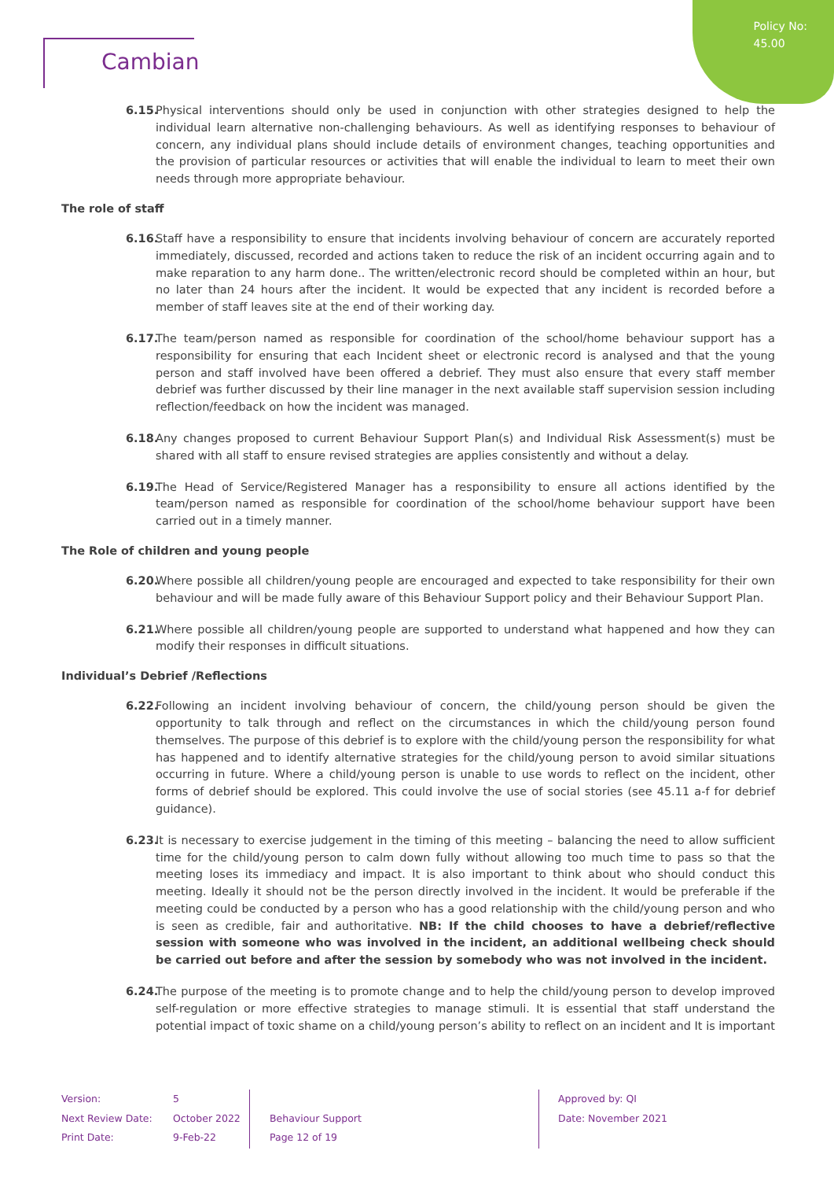Policy No:
45.00
Cambian
6.15.
Physical interventions should only be used in conjunction with other strategies designed to help the individual learn alternative non-challenging behaviours. As well as identifying responses to behaviour of concern, any individual plans should include details of environment changes, teaching opportunities and the provision of particular resources or activities that will enable the individual to learn to meet their own needs through more appropriate behaviour.
The role of staff
6.16.
Staff have a responsibility to ensure that incidents involving behaviour of concern are accurately reported immediately, discussed, recorded and actions taken to reduce the risk of an incident occurring again and to make reparation to any harm done.. The written/electronic record should be completed within an hour, but no later than 24 hours after the incident. It would be expected that any incident is recorded before a member of staff leaves site at the end of their working day.
6.17.
The team/person named as responsible for coordination of the school/home behaviour support has a responsibility for ensuring that each Incident sheet or electronic record is analysed and that the young person and staff involved have been offered a debrief. They must also ensure that every staff member debrief was further discussed by their line manager in the next available staff supervision session including reflection/feedback on how the incident was managed.
6.18.
Any changes proposed to current Behaviour Support Plan(s) and Individual Risk Assessment(s) must be shared with all staff to ensure revised strategies are applies consistently and without a delay.
6.19.
The Head of Service/Registered Manager has a responsibility to ensure all actions identified by the team/person named as responsible for coordination of the school/home behaviour support have been carried out in a timely manner.
The Role of children and young people
6.20.
Where possible all children/young people are encouraged and expected to take responsibility for their own behaviour and will be made fully aware of this Behaviour Support policy and their Behaviour Support Plan.
6.21.
Where possible all children/young people are supported to understand what happened and how they can modify their responses in difficult situations.
Individual’s Debrief /Reflections
6.22.
Following an incident involving behaviour of concern, the child/young person should be given the opportunity to talk through and reflect on the circumstances in which the child/young person found themselves. The purpose of this debrief is to explore with the child/young person the responsibility for what has happened and to identify alternative strategies for the child/young person to avoid similar situations occurring in future. Where a child/young person is unable to use words to reflect on the incident, other forms of debrief should be explored. This could involve the use of social stories (see 45.11 a-f for debrief guidance).
6.23.
It is necessary to exercise judgement in the timing of this meeting – balancing the need to allow sufficient time for the child/young person to calm down fully without allowing too much time to pass so that the meeting loses its immediacy and impact. It is also important to think about who should conduct this meeting. Ideally it should not be the person directly involved in the incident. It would be preferable if the meeting could be conducted by a person who has a good relationship with the child/young person and who is seen as credible, fair and authoritative. NB: If the child chooses to have a debrief/reflective session with someone who was involved in the incident, an additional wellbeing check should be carried out before and after the session by somebody who was not involved in the incident.
6.24.
The purpose of the meeting is to promote change and to help the child/young person to develop improved self-regulation or more effective strategies to manage stimuli. It is essential that staff understand the potential impact of toxic shame on a child/young person’s ability to reflect on an incident and It is important
Version:
Next Review Date:
Print Date:
5
October 2022
9-Feb-22
Behaviour Support
Page 12 of 19
Approved by: QI
Date: November 2021